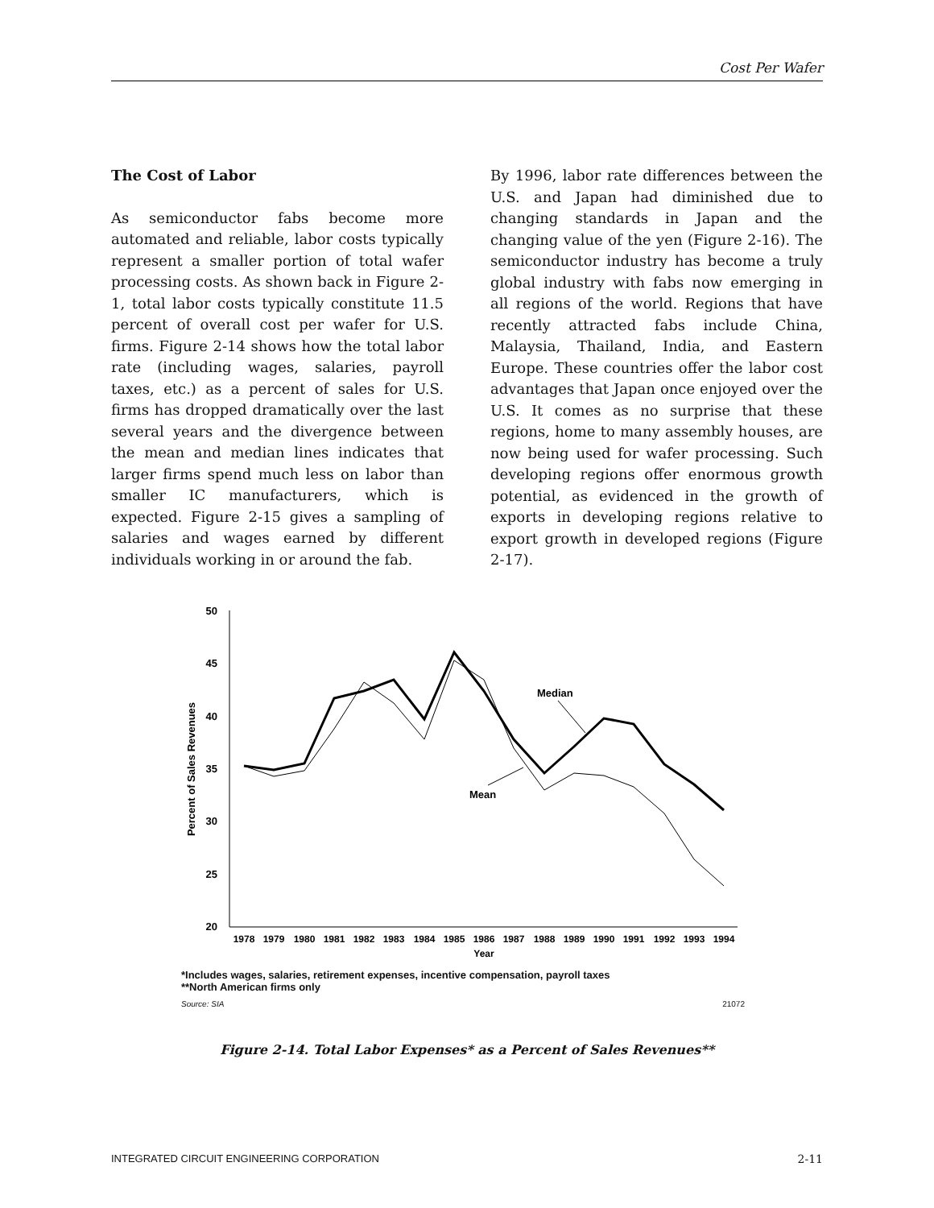Cost Per Wafer
The Cost of Labor
As semiconductor fabs become more automated and reliable, labor costs typically represent a smaller portion of total wafer processing costs. As shown back in Figure 2-1, total labor costs typically constitute 11.5 percent of overall cost per wafer for U.S. firms. Figure 2-14 shows how the total labor rate (including wages, salaries, payroll taxes, etc.) as a percent of sales for U.S. firms has dropped dramatically over the last several years and the divergence between the mean and median lines indicates that larger firms spend much less on labor than smaller IC manufacturers, which is expected. Figure 2-15 gives a sampling of salaries and wages earned by different individuals working in or around the fab.
By 1996, labor rate differences between the U.S. and Japan had diminished due to changing standards in Japan and the changing value of the yen (Figure 2-16). The semiconductor industry has become a truly global industry with fabs now emerging in all regions of the world. Regions that have recently attracted fabs include China, Malaysia, Thailand, India, and Eastern Europe. These countries offer the labor cost advantages that Japan once enjoyed over the U.S. It comes as no surprise that these regions, home to many assembly houses, are now being used for wafer processing. Such developing regions offer enormous growth potential, as evidenced in the growth of exports in developing regions relative to export growth in developed regions (Figure 2-17).
50
45
40
35
30
25
20
Percent of Sales Revenues
1978
1979
1980
1981
1982
1983
1984
1985
1986
1987
1988
1989
1990
1991
1992
1993
1994
Year
Median
Mean
*Includes wages, salaries, retirement expenses, incentive compensation, payroll taxes
**North American firms only
Source: SIA 21072
Figure 2-14. Total Labor Expenses* as a Percent of Sales Revenues**
INTEGRATED CIRCUIT ENGINEERING CORPORATION 2-11